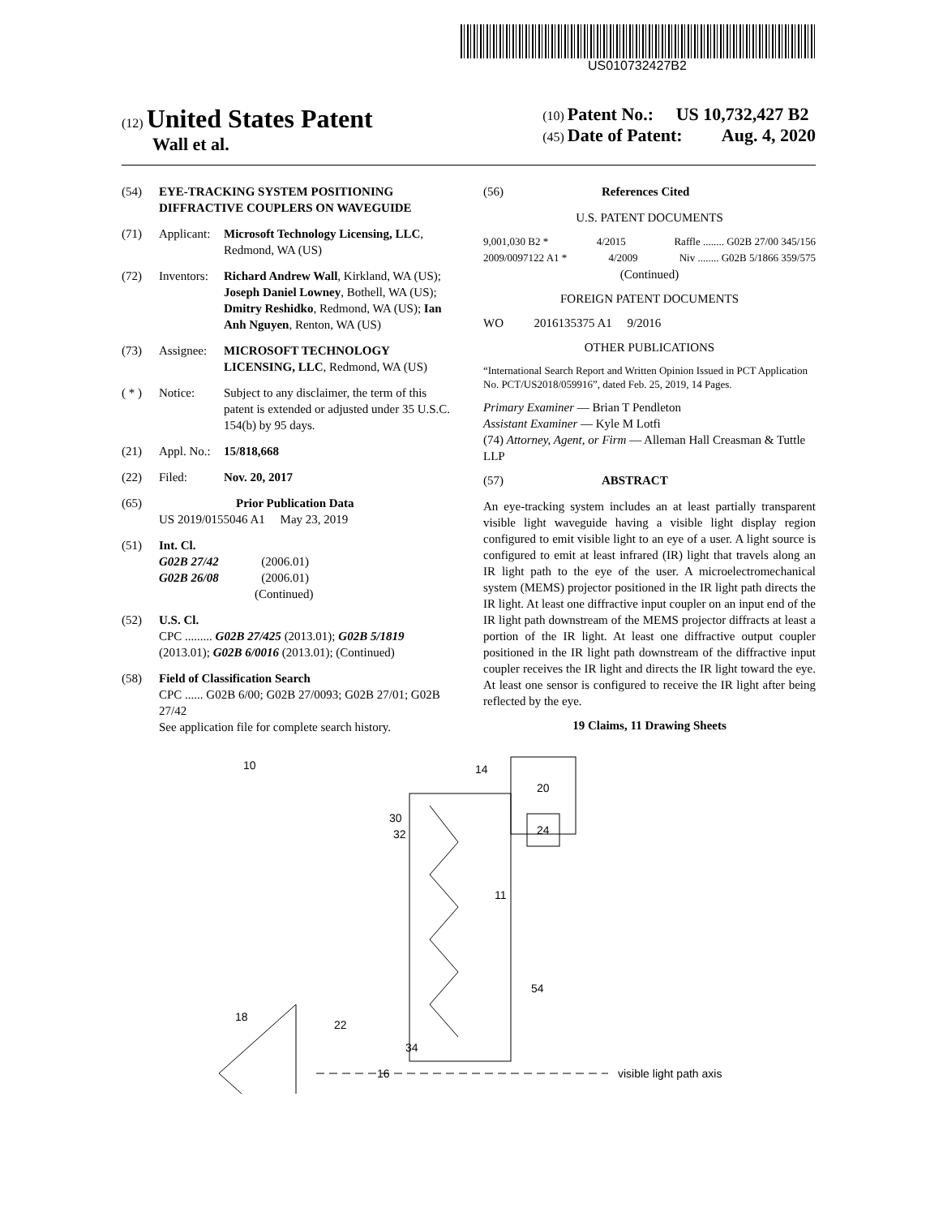US010732427B2
(12) United States Patent
Wall et al.
(10) Patent No.: US 10,732,427 B2
(45) Date of Patent: Aug. 4, 2020
(54) EYE-TRACKING SYSTEM POSITIONING DIFFRACTIVE COUPLERS ON WAVEGUIDE
(71) Applicant: Microsoft Technology Licensing, LLC, Redmond, WA (US)
(72) Inventors: Richard Andrew Wall, Kirkland, WA (US); Joseph Daniel Lowney, Bothell, WA (US); Dmitry Reshidko, Redmond, WA (US); Ian Anh Nguyen, Renton, WA (US)
(73) Assignee: MICROSOFT TECHNOLOGY LICENSING, LLC, Redmond, WA (US)
( * ) Notice: Subject to any disclaimer, the term of this patent is extended or adjusted under 35 U.S.C. 154(b) by 95 days.
(21) Appl. No.: 15/818,668
(22) Filed: Nov. 20, 2017
(65) Prior Publication Data
US 2019/0155046 A1 May 23, 2019
(51) Int. Cl.
G02B 27/42 (2006.01)
G02B 26/08 (2006.01)
(Continued)
(52) U.S. Cl.
CPC ......... G02B 27/425 (2013.01); G02B 5/1819 (2013.01); G02B 6/0016 (2013.01); (Continued)
(58) Field of Classification Search
CPC ...... G02B 6/00; G02B 27/0093; G02B 27/01; G02B 27/42
See application file for complete search history.
(56) References Cited
U.S. PATENT DOCUMENTS
9,001,030 B2 * 4/2015 Raffle ........ G02B 27/00 345/156
2009/0097122 A1 * 4/2009 Niv ........ G02B 5/1866 359/575
(Continued)
FOREIGN PATENT DOCUMENTS
WO 2016135375 A1 9/2016
OTHER PUBLICATIONS
“International Search Report and Written Opinion Issued in PCT Application No. PCT/US2018/059916”, dated Feb. 25, 2019, 14 Pages.
Primary Examiner — Brian T Pendleton
Assistant Examiner — Kyle M Lotfi
(74) Attorney, Agent, or Firm — Alleman Hall Creasman & Tuttle LLP
(57) ABSTRACT
An eye-tracking system includes an at least partially transparent visible light waveguide having a visible light display region configured to emit visible light to an eye of a user. A light source is configured to emit at least infrared (IR) light that travels along an IR light path to the eye of the user. A microelectromechanical system (MEMS) projector positioned in the IR light path directs the IR light. At least one diffractive input coupler on an input end of the IR light path downstream of the MEMS projector diffracts at least a portion of the IR light. At least one diffractive output coupler positioned in the IR light path downstream of the diffractive input coupler receives the IR light and directs the IR light toward the eye. At least one sensor is configured to receive the IR light after being reflected by the eye.
19 Claims, 11 Drawing Sheets
10
14
20
24
32
30
11
54
18
22
34
16
visible light path axis